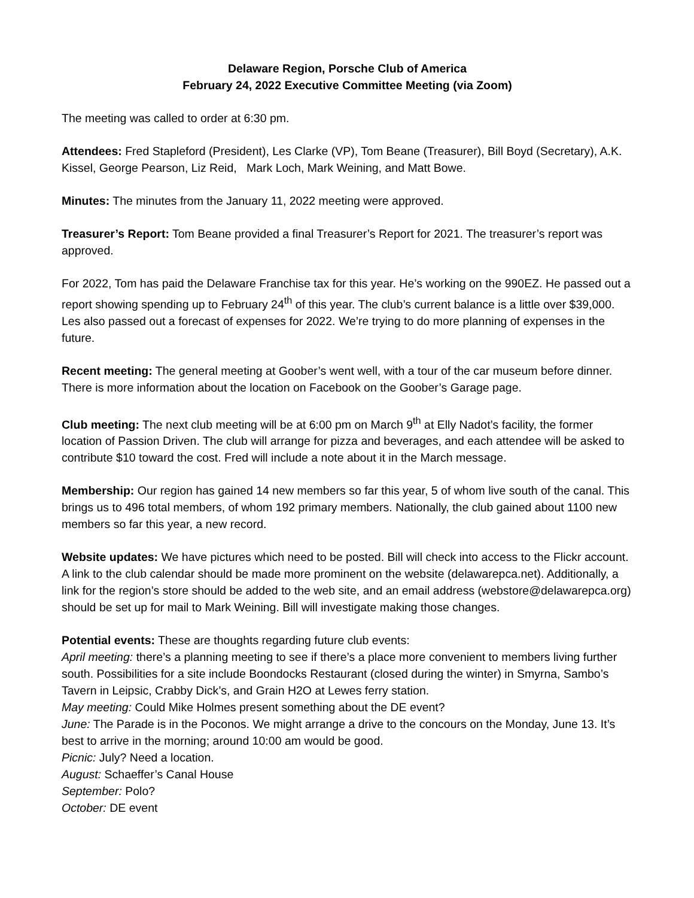Delaware Region, Porsche Club of America
February 24, 2022 Executive Committee Meeting (via Zoom)
The meeting was called to order at 6:30 pm.
Attendees: Fred Stapleford (President), Les Clarke (VP), Tom Beane (Treasurer), Bill Boyd (Secretary), A.K. Kissel, George Pearson, Liz Reid, Mark Loch, Mark Weining, and Matt Bowe.
Minutes: The minutes from the January 11, 2022 meeting were approved.
Treasurer’s Report: Tom Beane provided a final Treasurer’s Report for 2021. The treasurer’s report was approved.
For 2022, Tom has paid the Delaware Franchise tax for this year. He’s working on the 990EZ. He passed out a report showing spending up to February 24<sup>th</sup> of this year. The club’s current balance is a little over $39,000. Les also passed out a forecast of expenses for 2022. We’re trying to do more planning of expenses in the future.
Recent meeting: The general meeting at Goober’s went well, with a tour of the car museum before dinner. There is more information about the location on Facebook on the Goober’s Garage page.
Club meeting: The next club meeting will be at 6:00 pm on March 9<sup>th</sup> at Elly Nadot’s facility, the former location of Passion Driven. The club will arrange for pizza and beverages, and each attendee will be asked to contribute $10 toward the cost. Fred will include a note about it in the March message.
Membership: Our region has gained 14 new members so far this year, 5 of whom live south of the canal. This brings us to 496 total members, of whom 192 primary members. Nationally, the club gained about 1100 new members so far this year, a new record.
Website updates: We have pictures which need to be posted. Bill will check into access to the Flickr account. A link to the club calendar should be made more prominent on the website (delawarepca.net). Additionally, a link for the region’s store should be added to the web site, and an email address (webstore@delawarepca.org) should be set up for mail to Mark Weining. Bill will investigate making those changes.
Potential events: These are thoughts regarding future club events:
April meeting: there’s a planning meeting to see if there’s a place more convenient to members living further south. Possibilities for a site include Boondocks Restaurant (closed during the winter) in Smyrna, Sambo’s Tavern in Leipsic, Crabby Dick’s, and Grain H2O at Lewes ferry station.
May meeting: Could Mike Holmes present something about the DE event?
June: The Parade is in the Poconos. We might arrange a drive to the concours on the Monday, June 13. It’s best to arrive in the morning; around 10:00 am would be good.
Picnic: July? Need a location.
August: Schaeffer’s Canal House
September: Polo?
October: DE event